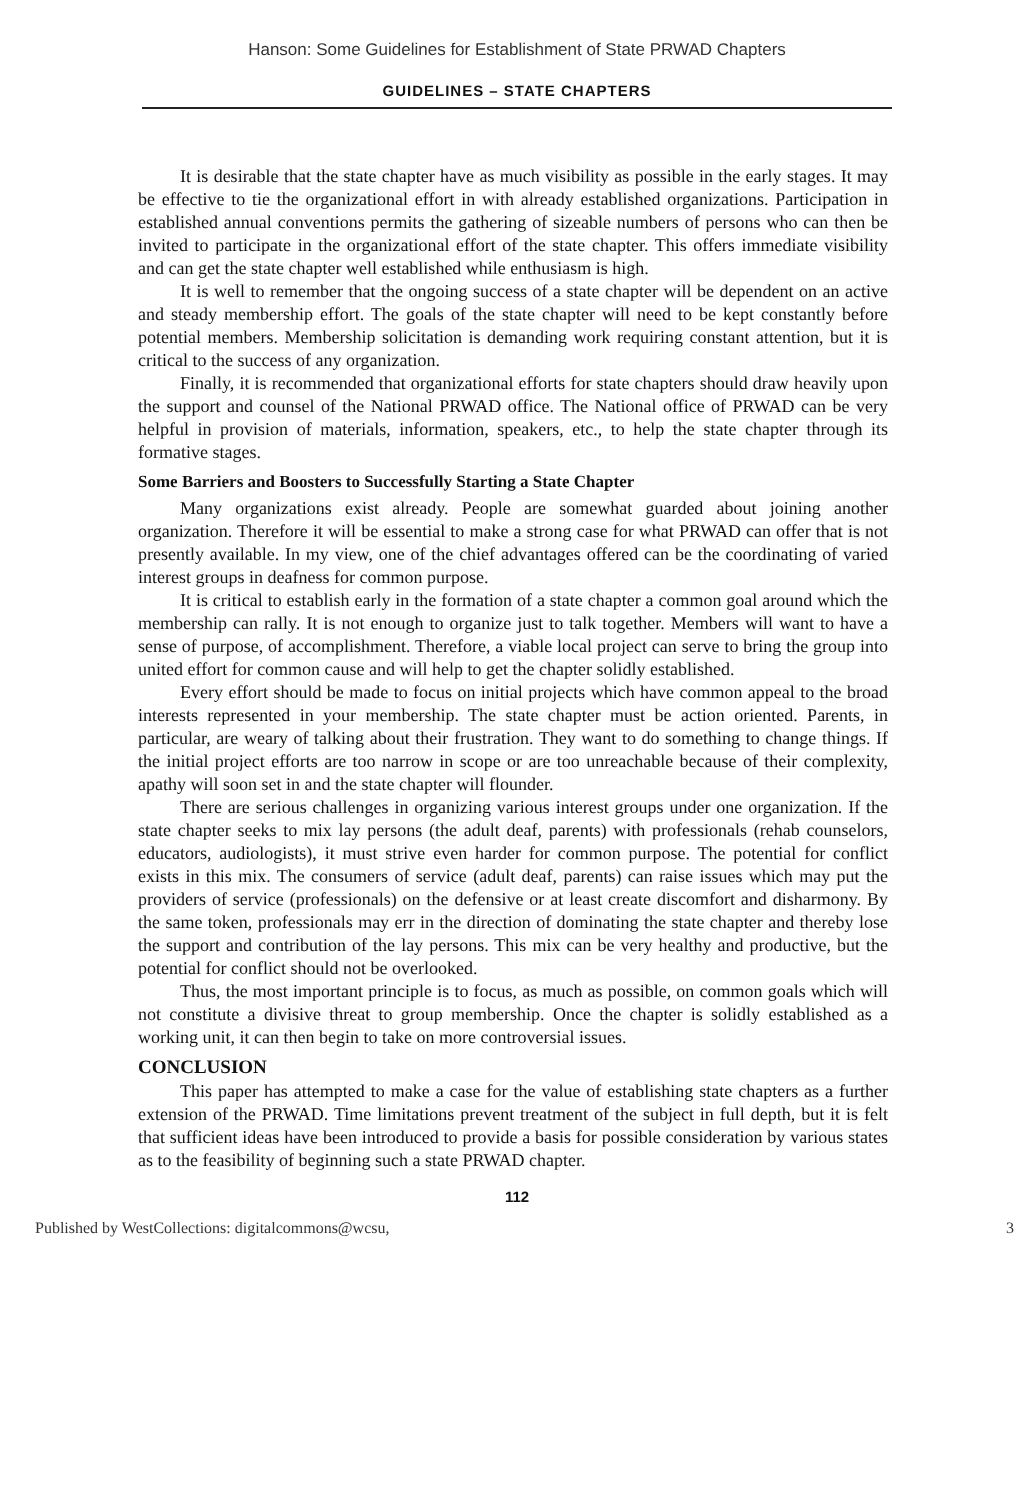Hanson: Some Guidelines for Establishment of State PRWAD Chapters
GUIDELINES – STATE CHAPTERS
It is desirable that the state chapter have as much visibility as possible in the early stages. It may be effective to tie the organizational effort in with already established organizations. Participation in established annual conventions permits the gathering of sizeable numbers of persons who can then be invited to participate in the organizational effort of the state chapter. This offers immediate visibility and can get the state chapter well established while enthusiasm is high.
It is well to remember that the ongoing success of a state chapter will be dependent on an active and steady membership effort. The goals of the state chapter will need to be kept constantly before potential members. Membership solicitation is demanding work requiring constant attention, but it is critical to the success of any organization.
Finally, it is recommended that organizational efforts for state chapters should draw heavily upon the support and counsel of the National PRWAD office. The National office of PRWAD can be very helpful in provision of materials, information, speakers, etc., to help the state chapter through its formative stages.
Some Barriers and Boosters to Successfully Starting a State Chapter
Many organizations exist already. People are somewhat guarded about joining another organization. Therefore it will be essential to make a strong case for what PRWAD can offer that is not presently available. In my view, one of the chief advantages offered can be the coordinating of varied interest groups in deafness for common purpose.
It is critical to establish early in the formation of a state chapter a common goal around which the membership can rally. It is not enough to organize just to talk together. Members will want to have a sense of purpose, of accomplishment. Therefore, a viable local project can serve to bring the group into united effort for common cause and will help to get the chapter solidly established.
Every effort should be made to focus on initial projects which have common appeal to the broad interests represented in your membership. The state chapter must be action oriented. Parents, in particular, are weary of talking about their frustration. They want to do something to change things. If the initial project efforts are too narrow in scope or are too unreachable because of their complexity, apathy will soon set in and the state chapter will flounder.
There are serious challenges in organizing various interest groups under one organization. If the state chapter seeks to mix lay persons (the adult deaf, parents) with professionals (rehab counselors, educators, audiologists), it must strive even harder for common purpose. The potential for conflict exists in this mix. The consumers of service (adult deaf, parents) can raise issues which may put the providers of service (professionals) on the defensive or at least create discomfort and disharmony. By the same token, professionals may err in the direction of dominating the state chapter and thereby lose the support and contribution of the lay persons. This mix can be very healthy and productive, but the potential for conflict should not be overlooked.
Thus, the most important principle is to focus, as much as possible, on common goals which will not constitute a divisive threat to group membership. Once the chapter is solidly established as a working unit, it can then begin to take on more controversial issues.
CONCLUSION
This paper has attempted to make a case for the value of establishing state chapters as a further extension of the PRWAD. Time limitations prevent treatment of the subject in full depth, but it is felt that sufficient ideas have been introduced to provide a basis for possible consideration by various states as to the feasibility of beginning such a state PRWAD chapter.
112
Published by WestCollections: digitalcommons@wcsu, 3